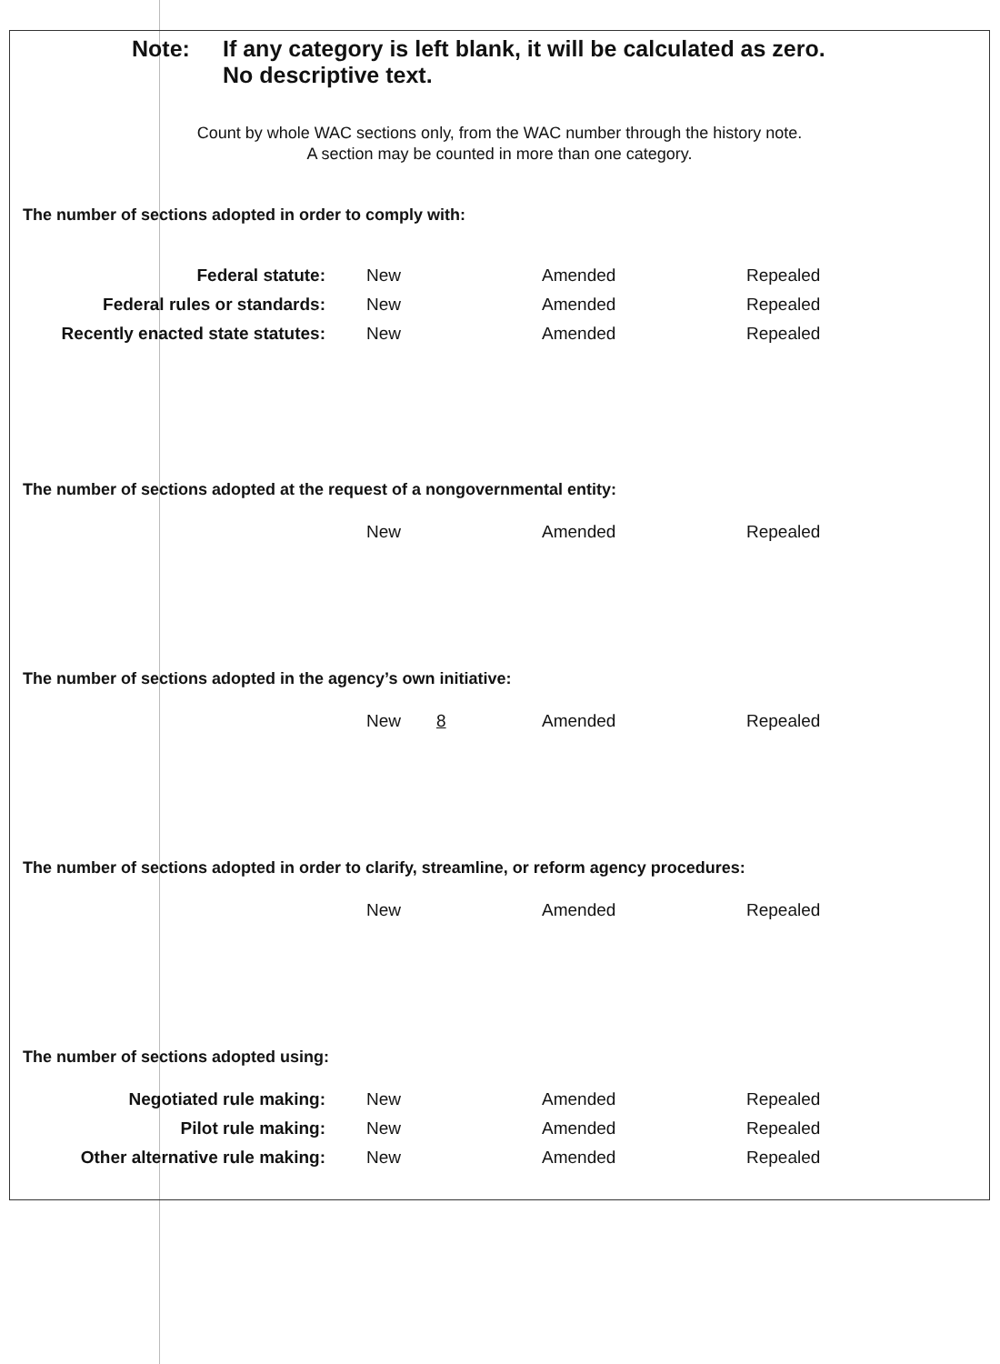Note: If any category is left blank, it will be calculated as zero.
No descriptive text.
Count by whole WAC sections only, from the WAC number through the history note.
A section may be counted in more than one category.
The number of sections adopted in order to comply with:
| Federal statute: | New | | Amended | Repealed |
| Federal rules or standards: | New | | Amended | Repealed |
| Recently enacted state statutes: | New | | Amended | Repealed |
The number of sections adopted at the request of a nongovernmental entity:
| | New | | Amended | Repealed |
The number of sections adopted in the agency’s own initiative:
| | New | 8 | Amended | Repealed |
The number of sections adopted in order to clarify, streamline, or reform agency procedures:
| | New | | Amended | Repealed |
The number of sections adopted using:
| Negotiated rule making: | New | | Amended | Repealed |
| Pilot rule making: | New | | Amended | Repealed |
| Other alternative rule making: | New | | Amended | Repealed |